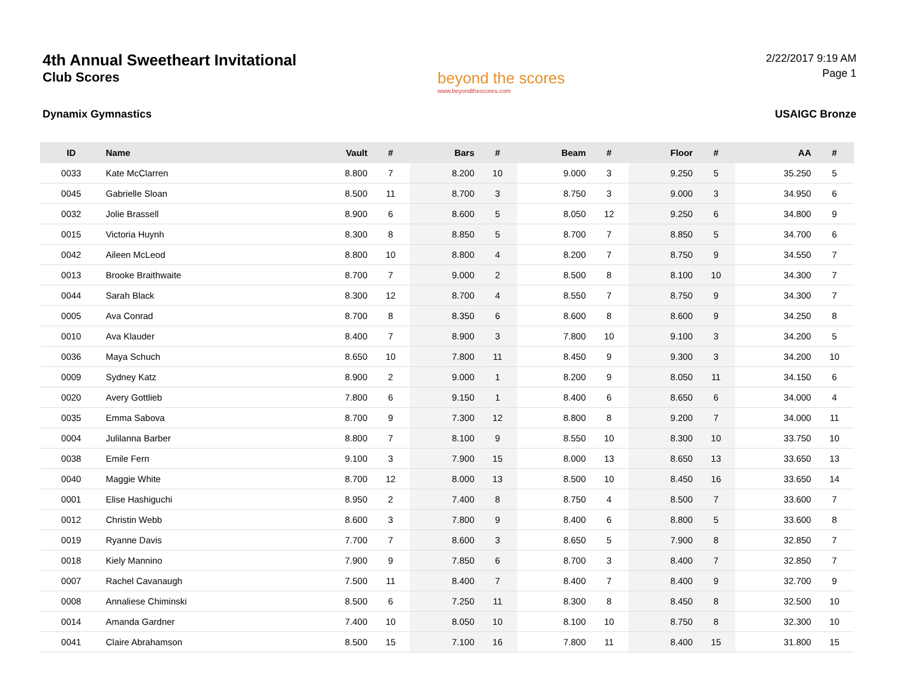4th Annual Sweetheart Invitational
Club Scores
beyond the scores
www.beyondthescores.com
2/22/2017 9:19 AM
Page 1
Dynamix Gymnastics USAIGC Bronze
| ID | Name | Vault | # | Bars | # | Beam | # | Floor | # | AA | # |
| --- | --- | --- | --- | --- | --- | --- | --- | --- | --- | --- | --- |
| 0033 | Kate McClarren | 8.800 | 7 | 8.200 | 10 | 9.000 | 3 | 9.250 | 5 | 35.250 | 5 |
| 0045 | Gabrielle Sloan | 8.500 | 11 | 8.700 | 3 | 8.750 | 3 | 9.000 | 3 | 34.950 | 6 |
| 0032 | Jolie Brassell | 8.900 | 6 | 8.600 | 5 | 8.050 | 12 | 9.250 | 6 | 34.800 | 9 |
| 0015 | Victoria Huynh | 8.300 | 8 | 8.850 | 5 | 8.700 | 7 | 8.850 | 5 | 34.700 | 6 |
| 0042 | Aileen McLeod | 8.800 | 10 | 8.800 | 4 | 8.200 | 7 | 8.750 | 9 | 34.550 | 7 |
| 0013 | Brooke Braithwaite | 8.700 | 7 | 9.000 | 2 | 8.500 | 8 | 8.100 | 10 | 34.300 | 7 |
| 0044 | Sarah Black | 8.300 | 12 | 8.700 | 4 | 8.550 | 7 | 8.750 | 9 | 34.300 | 7 |
| 0005 | Ava Conrad | 8.700 | 8 | 8.350 | 6 | 8.600 | 8 | 8.600 | 9 | 34.250 | 8 |
| 0010 | Ava Klauder | 8.400 | 7 | 8.900 | 3 | 7.800 | 10 | 9.100 | 3 | 34.200 | 5 |
| 0036 | Maya Schuch | 8.650 | 10 | 7.800 | 11 | 8.450 | 9 | 9.300 | 3 | 34.200 | 10 |
| 0009 | Sydney Katz | 8.900 | 2 | 9.000 | 1 | 8.200 | 9 | 8.050 | 11 | 34.150 | 6 |
| 0020 | Avery Gottlieb | 7.800 | 6 | 9.150 | 1 | 8.400 | 6 | 8.650 | 6 | 34.000 | 4 |
| 0035 | Emma Sabova | 8.700 | 9 | 7.300 | 12 | 8.800 | 8 | 9.200 | 7 | 34.000 | 11 |
| 0004 | Julilanna Barber | 8.800 | 7 | 8.100 | 9 | 8.550 | 10 | 8.300 | 10 | 33.750 | 10 |
| 0038 | Emile Fern | 9.100 | 3 | 7.900 | 15 | 8.000 | 13 | 8.650 | 13 | 33.650 | 13 |
| 0040 | Maggie White | 8.700 | 12 | 8.000 | 13 | 8.500 | 10 | 8.450 | 16 | 33.650 | 14 |
| 0001 | Elise Hashiguchi | 8.950 | 2 | 7.400 | 8 | 8.750 | 4 | 8.500 | 7 | 33.600 | 7 |
| 0012 | Christin Webb | 8.600 | 3 | 7.800 | 9 | 8.400 | 6 | 8.800 | 5 | 33.600 | 8 |
| 0019 | Ryanne Davis | 7.700 | 7 | 8.600 | 3 | 8.650 | 5 | 7.900 | 8 | 32.850 | 7 |
| 0018 | Kiely Mannino | 7.900 | 9 | 7.850 | 6 | 8.700 | 3 | 8.400 | 7 | 32.850 | 7 |
| 0007 | Rachel Cavanaugh | 7.500 | 11 | 8.400 | 7 | 8.400 | 7 | 8.400 | 9 | 32.700 | 9 |
| 0008 | Annaliese Chiminski | 8.500 | 6 | 7.250 | 11 | 8.300 | 8 | 8.450 | 8 | 32.500 | 10 |
| 0014 | Amanda Gardner | 7.400 | 10 | 8.050 | 10 | 8.100 | 10 | 8.750 | 8 | 32.300 | 10 |
| 0041 | Claire Abrahamson | 8.500 | 15 | 7.100 | 16 | 7.800 | 11 | 8.400 | 15 | 31.800 | 15 |